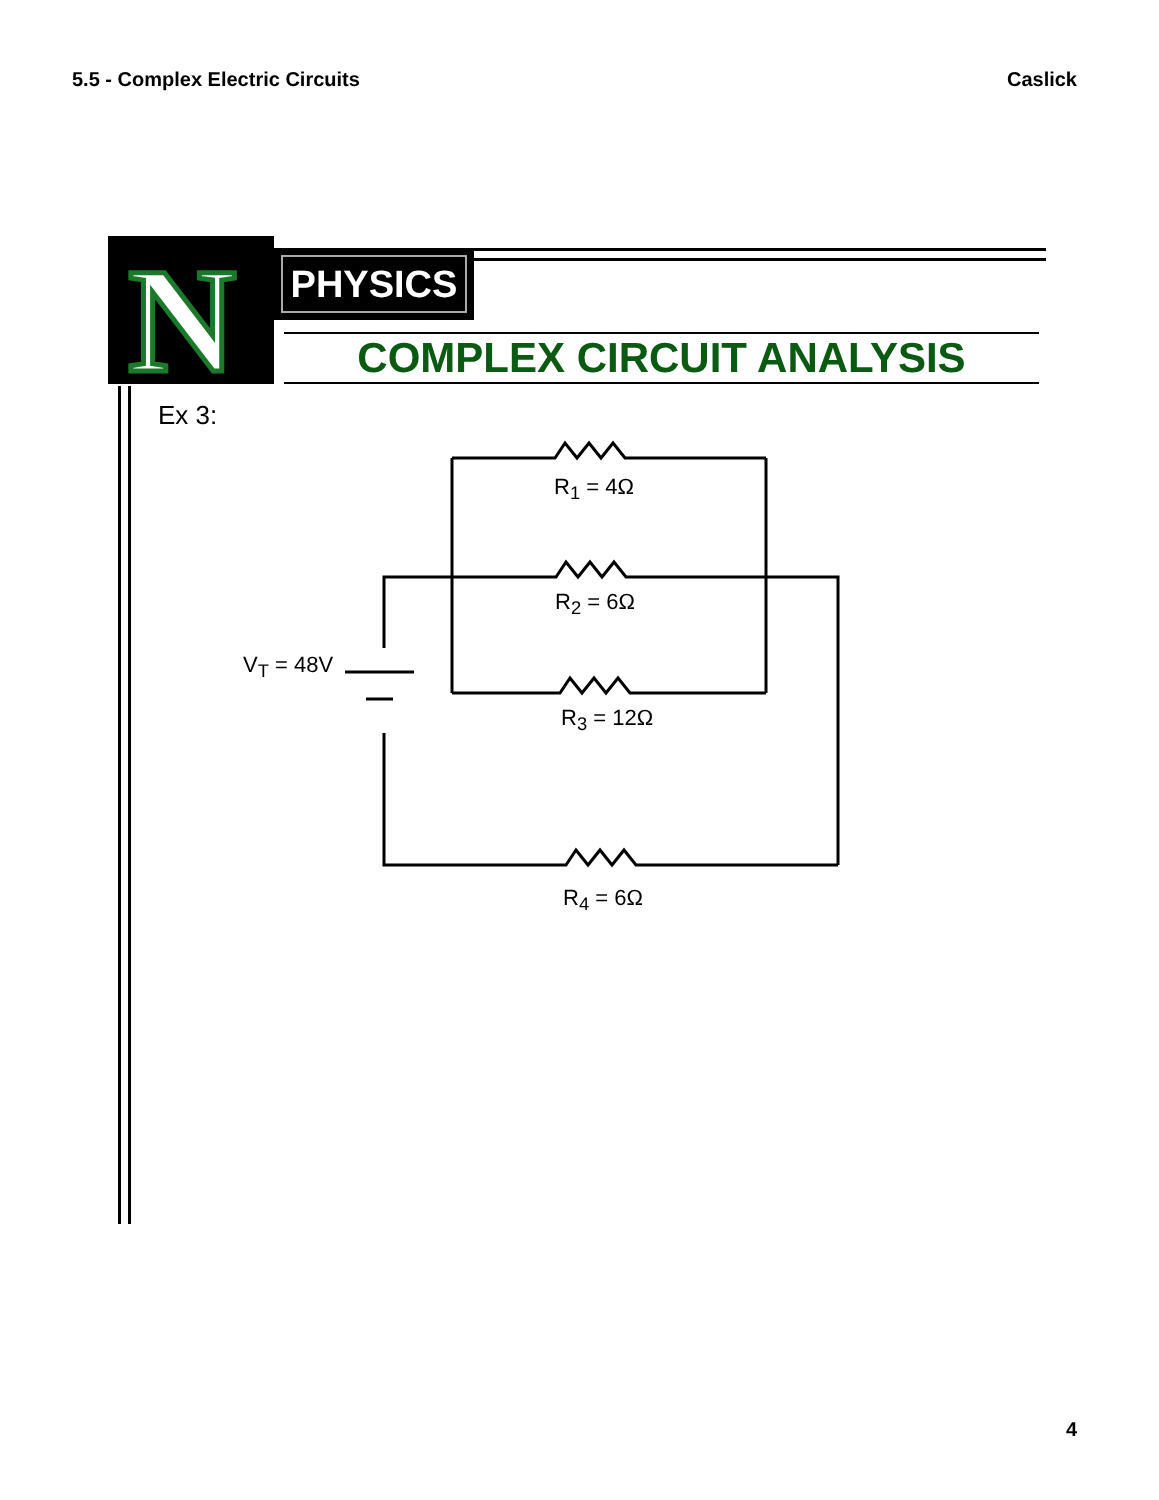5.5 - Complex Electric Circuits Caslick
N
PHYSICS
COMPLEX CIRCUIT ANALYSIS
Ex 3:
R<sub>1</sub> = 4Ω
R<sub>2</sub> = 6Ω
V<sub>T</sub> = 48V
R<sub>3</sub> = 12Ω
R<sub>4</sub> = 6Ω
4